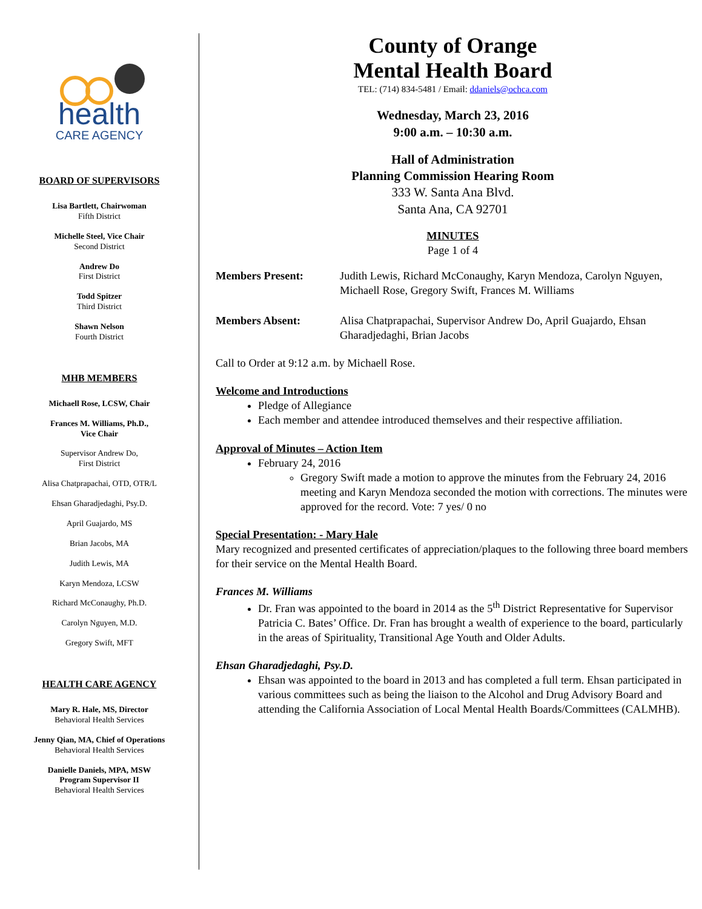health
CARE AGENCY
BOARD OF SUPERVISORS
Lisa Bartlett, Chairwoman
Fifth District
Michelle Steel, Vice Chair
Second District
Andrew Do
First District
Todd Spitzer
Third District
Shawn Nelson
Fourth District
MHB MEMBERS
Michaell Rose, LCSW, Chair
Frances M. Williams, Ph.D.,
Vice Chair
Supervisor Andrew Do,
First District
Alisa Chatprapachai, OTD, OTR/L
Ehsan Gharadjedaghi, Psy.D.
April Guajardo, MS
Brian Jacobs, MA
Judith Lewis, MA
Karyn Mendoza, LCSW
Richard McConaughy, Ph.D.
Carolyn Nguyen, M.D.
Gregory Swift, MFT
HEALTH CARE AGENCY
Mary R. Hale, MS, Director
Behavioral Health Services
Jenny Qian, MA, Chief of Operations
Behavioral Health Services
Danielle Daniels, MPA, MSW
Program Supervisor II
Behavioral Health Services
County of Orange
Mental Health Board
TEL: (714) 834-5481 / Email: ddaniels@ochca.com
Wednesday, March 23, 2016
9:00 a.m. – 10:30 a.m.
Hall of Administration
Planning Commission Hearing Room
333 W. Santa Ana Blvd.
Santa Ana, CA 92701
MINUTES
Page 1 of 4
Members Present: Judith Lewis, Richard McConaughy, Karyn Mendoza, Carolyn Nguyen, Michaell Rose, Gregory Swift, Frances M. Williams
Members Absent: Alisa Chatprapachai, Supervisor Andrew Do, April Guajardo, Ehsan Gharadjedaghi, Brian Jacobs
Call to Order at 9:12 a.m. by Michaell Rose.
Welcome and Introductions
Pledge of Allegiance
Each member and attendee introduced themselves and their respective affiliation.
Approval of Minutes – Action Item
February 24, 2016
Gregory Swift made a motion to approve the minutes from the February 24, 2016 meeting and Karyn Mendoza seconded the motion with corrections. The minutes were approved for the record. Vote: 7 yes/ 0 no
Special Presentation: - Mary Hale
Mary recognized and presented certificates of appreciation/plaques to the following three board members for their service on the Mental Health Board.
Frances M. Williams
Dr. Fran was appointed to the board in 2014 as the 5<sup>th</sup> District Representative for Supervisor Patricia C. Bates’ Office. Dr. Fran has brought a wealth of experience to the board, particularly in the areas of Spirituality, Transitional Age Youth and Older Adults.
Ehsan Gharadjedaghi, Psy.D.
Ehsan was appointed to the board in 2013 and has completed a full term. Ehsan participated in various committees such as being the liaison to the Alcohol and Drug Advisory Board and attending the California Association of Local Mental Health Boards/Committees (CALMHB).